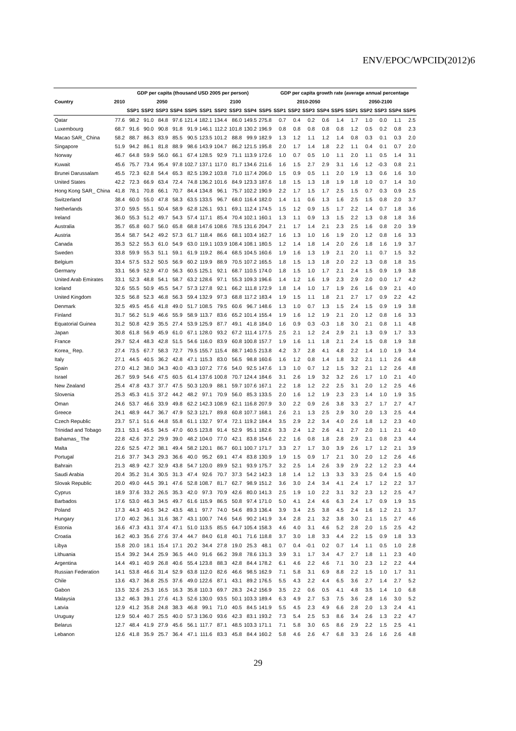ENV/EPOC/WPCID(2012)6
| Country | GDP per capita (thousand USD 2005 per person) | | | | | | | | | | | GDP per capita growth rate (average annual percentage | | | | | | | | | |
| --- | --- | --- | --- | --- | --- | --- | --- | --- | --- | --- | --- | --- | --- | --- | --- | --- | --- | --- | --- | --- | --- |
| | 2010 | 2050 | | | | | 2100 | | | | | 2010-2050 | | | | | 2050-2100 | | | | |
| | | SSP1 | SSP2 | SSP3 | SSP4 | SSP5 | SSP1 | SSP2 | SSP3 | SSP4 | SSP5 | SSP1 | SSP2 | SSP3 | SSP4 | SSP5 | SSP1 | SSP2 | SSP3 | SSP4 | SSP5 |
| Qatar | 77.6 | 98.2 | 91.0 | 84.8 | 97.6 | 121.4 | 182.1 | 134.4 | 86.0 | 149.5 | 275.8 | 0.7 | 0.4 | 0.2 | 0.6 | 1.4 | 1.7 | 1.0 | 0.0 | 1.1 | 2.5 |
| Luxembourg | 68.7 | 91.6 | 90.0 | 90.8 | 91.8 | 91.9 | 146.1 | 112.2 | 101.8 | 130.2 | 196.9 | 0.8 | 0.8 | 0.8 | 0.8 | 0.8 | 1.2 | 0.5 | 0.2 | 0.8 | 2.3 |
| Macao SAR_ China | 58.2 | 88.7 | 86.3 | 83.9 | 85.5 | 90.5 | 123.5 | 101.2 | 88.8 | 99.9 | 182.9 | 1.3 | 1.2 | 1.1 | 1.2 | 1.4 | 0.8 | 0.3 | 0.1 | 0.3 | 2.0 |
| Singapore | 51.9 | 94.2 | 86.1 | 81.8 | 88.9 | 98.6 | 143.9 | 104.7 | 86.2 | 121.5 | 195.8 | 2.0 | 1.7 | 1.4 | 1.8 | 2.2 | 1.1 | 0.4 | 0.1 | 0.7 | 2.0 |
| Norway | 46.7 | 64.8 | 59.9 | 56.0 | 66.1 | 67.4 | 128.5 | 92.9 | 71.1 | 113.9 | 172.6 | 1.0 | 0.7 | 0.5 | 1.0 | 1.1 | 2.0 | 1.1 | 0.5 | 1.4 | 3.1 |
| Kuwait | 45.6 | 75.7 | 73.4 | 95.4 | 97.8 | 102.7 | 137.1 | 117.0 | 81.7 | 134.6 | 211.6 | 1.6 | 1.5 | 2.7 | 2.9 | 3.1 | 1.6 | 1.2 | -0.3 | 0.8 | 2.1 |
| Brunei Darussalam | 45.5 | 72.3 | 62.8 | 54.4 | 65.3 | 82.5 | 139.2 | 103.8 | 71.0 | 117.4 | 206.0 | 1.5 | 0.9 | 0.5 | 1.1 | 2.0 | 1.9 | 1.3 | 0.6 | 1.6 | 3.0 |
| United States | 42.2 | 72.3 | 66.9 | 63.4 | 72.4 | 74.8 | 136.2 | 101.6 | 84.9 | 123.3 | 187.6 | 1.8 | 1.5 | 1.3 | 1.8 | 1.9 | 1.8 | 1.0 | 0.7 | 1.4 | 3.0 |
| Hong Kong SAR_ China | 41.8 | 78.1 | 70.8 | 66.1 | 70.7 | 84.4 | 134.8 | 96.1 | 75.7 | 102.2 | 190.9 | 2.2 | 1.7 | 1.5 | 1.7 | 2.5 | 1.5 | 0.7 | 0.3 | 0.9 | 2.5 |
| Switzerland | 38.4 | 60.0 | 55.0 | 47.8 | 58.3 | 63.5 | 133.5 | 96.7 | 68.0 | 116.4 | 182.0 | 1.4 | 1.1 | 0.6 | 1.3 | 1.6 | 2.5 | 1.5 | 0.8 | 2.0 | 3.7 |
| Netherlands | 37.0 | 59.5 | 55.1 | 50.4 | 58.9 | 62.8 | 126.1 | 93.1 | 69.1 | 112.4 | 174.5 | 1.5 | 1.2 | 0.9 | 1.5 | 1.7 | 2.2 | 1.4 | 0.7 | 1.8 | 3.6 |
| Ireland | 36.0 | 55.3 | 51.2 | 49.7 | 54.3 | 57.4 | 117.1 | 85.4 | 70.4 | 102.1 | 160.1 | 1.3 | 1.1 | 0.9 | 1.3 | 1.5 | 2.2 | 1.3 | 0.8 | 1.8 | 3.6 |
| Australia | 35.7 | 65.8 | 60.7 | 56.0 | 65.8 | 68.8 | 147.6 | 108.6 | 78.5 | 131.6 | 204.7 | 2.1 | 1.7 | 1.4 | 2.1 | 2.3 | 2.5 | 1.6 | 0.8 | 2.0 | 3.9 |
| Austria | 35.4 | 58.7 | 54.2 | 49.2 | 57.3 | 61.7 | 118.4 | 86.6 | 68.1 | 103.4 | 162.7 | 1.6 | 1.3 | 1.0 | 1.6 | 1.9 | 2.0 | 1.2 | 0.8 | 1.6 | 3.3 |
| Canada | 35.3 | 52.2 | 55.3 | 61.0 | 54.9 | 63.0 | 119.1 | 103.9 | 108.4 | 108.1 | 180.5 | 1.2 | 1.4 | 1.8 | 1.4 | 2.0 | 2.6 | 1.8 | 1.6 | 1.9 | 3.7 |
| Sweden | 33.8 | 59.9 | 55.3 | 51.1 | 59.1 | 61.9 | 119.2 | 86.4 | 68.5 | 104.5 | 160.6 | 1.9 | 1.6 | 1.3 | 1.9 | 2.1 | 2.0 | 1.1 | 0.7 | 1.5 | 3.2 |
| Belgium | 33.4 | 57.5 | 53.2 | 50.5 | 56.9 | 60.2 | 119.9 | 88.9 | 70.5 | 107.2 | 165.5 | 1.8 | 1.5 | 1.3 | 1.8 | 2.0 | 2.2 | 1.3 | 0.8 | 1.8 | 3.5 |
| Germany | 33.1 | 56.9 | 52.9 | 47.0 | 56.3 | 60.5 | 125.1 | 92.1 | 68.7 | 110.5 | 174.0 | 1.8 | 1.5 | 1.0 | 1.7 | 2.1 | 2.4 | 1.5 | 0.9 | 1.9 | 3.8 |
| United Arab Emirates | 33.1 | 52.3 | 48.8 | 54.1 | 58.7 | 63.2 | 128.6 | 97.1 | 55.3 | 109.3 | 196.6 | 1.4 | 1.2 | 1.6 | 1.9 | 2.3 | 2.9 | 2.0 | 0.0 | 1.7 | 4.2 |
| Iceland | 32.6 | 55.5 | 50.9 | 45.5 | 54.7 | 57.3 | 127.8 | 92.1 | 66.2 | 111.8 | 172.9 | 1.8 | 1.4 | 1.0 | 1.7 | 1.9 | 2.6 | 1.6 | 0.9 | 2.1 | 4.0 |
| United Kingdom | 32.5 | 56.8 | 52.3 | 46.8 | 56.3 | 59.4 | 132.9 | 97.3 | 68.8 | 117.2 | 183.4 | 1.9 | 1.5 | 1.1 | 1.8 | 2.1 | 2.7 | 1.7 | 0.9 | 2.2 | 4.2 |
| Denmark | 32.5 | 49.5 | 45.6 | 41.8 | 49.0 | 51.7 | 108.5 | 79.5 | 60.6 | 96.7 | 148.6 | 1.3 | 1.0 | 0.7 | 1.3 | 1.5 | 2.4 | 1.5 | 0.9 | 1.9 | 3.8 |
| Finland | 31.7 | 56.2 | 51.9 | 46.6 | 55.9 | 58.9 | 113.7 | 83.6 | 65.2 | 101.4 | 155.4 | 1.9 | 1.6 | 1.2 | 1.9 | 2.1 | 2.0 | 1.2 | 0.8 | 1.6 | 3.3 |
| Equatorial Guinea | 31.2 | 50.8 | 42.9 | 35.5 | 27.4 | 53.9 | 125.9 | 87.7 | 49.1 | 41.8 | 184.0 | 1.6 | 0.9 | 0.3 | -0.3 | 1.8 | 3.0 | 2.1 | 0.8 | 1.1 | 4.8 |
| Japan | 30.8 | 61.8 | 56.9 | 45.9 | 61.0 | 67.1 | 128.0 | 93.2 | 67.2 | 111.4 | 177.5 | 2.5 | 2.1 | 1.2 | 2.4 | 2.9 | 2.1 | 1.3 | 0.9 | 1.7 | 3.3 |
| France | 29.7 | 52.4 | 48.3 | 42.8 | 51.5 | 54.6 | 116.0 | 83.9 | 60.8 | 100.8 | 157.7 | 1.9 | 1.6 | 1.1 | 1.8 | 2.1 | 2.4 | 1.5 | 0.8 | 1.9 | 3.8 |
| Korea_ Rep. | 27.4 | 73.5 | 67.7 | 58.3 | 72.7 | 79.5 | 155.7 | 115.4 | 88.7 | 140.5 | 213.8 | 4.2 | 3.7 | 2.8 | 4.1 | 4.8 | 2.2 | 1.4 | 1.0 | 1.9 | 3.4 |
| Italy | 27.1 | 44.5 | 40.5 | 36.2 | 42.8 | 47.1 | 115.3 | 83.0 | 56.5 | 98.8 | 160.6 | 1.6 | 1.2 | 0.8 | 1.4 | 1.8 | 3.2 | 2.1 | 1.1 | 2.6 | 4.8 |
| Spain | 27.0 | 41.2 | 38.0 | 34.3 | 40.0 | 43.3 | 107.2 | 77.6 | 54.0 | 92.5 | 147.6 | 1.3 | 1.0 | 0.7 | 1.2 | 1.5 | 3.2 | 2.1 | 1.2 | 2.6 | 4.8 |
| Israel | 26.7 | 59.9 | 54.6 | 47.5 | 60.5 | 61.4 | 137.6 | 100.8 | 70.7 | 124.4 | 184.6 | 3.1 | 2.6 | 1.9 | 3.2 | 3.2 | 2.6 | 1.7 | 1.0 | 2.1 | 4.0 |
| New Zealand | 25.4 | 47.8 | 43.7 | 37.7 | 47.5 | 50.3 | 120.9 | 88.1 | 59.7 | 107.6 | 167.1 | 2.2 | 1.8 | 1.2 | 2.2 | 2.5 | 3.1 | 2.0 | 1.2 | 2.5 | 4.6 |
| Slovenia | 25.3 | 45.3 | 41.5 | 37.2 | 44.2 | 48.2 | 97.1 | 70.9 | 56.0 | 85.3 | 133.5 | 2.0 | 1.6 | 1.2 | 1.9 | 2.3 | 2.3 | 1.4 | 1.0 | 1.9 | 3.5 |
| Oman | 24.6 | 53.7 | 46.6 | 33.9 | 49.8 | 62.2 | 142.3 | 108.9 | 62.1 | 116.8 | 207.9 | 3.0 | 2.2 | 0.9 | 2.6 | 3.8 | 3.3 | 2.7 | 1.7 | 2.7 | 4.7 |
| Greece | 24.1 | 48.9 | 44.7 | 36.7 | 47.9 | 52.3 | 121.7 | 89.8 | 60.8 | 107.7 | 168.1 | 2.6 | 2.1 | 1.3 | 2.5 | 2.9 | 3.0 | 2.0 | 1.3 | 2.5 | 4.4 |
| Czech Republic | 23.7 | 57.1 | 51.6 | 44.8 | 55.8 | 61.1 | 132.7 | 97.4 | 72.1 | 119.2 | 184.4 | 3.5 | 2.9 | 2.2 | 3.4 | 4.0 | 2.6 | 1.8 | 1.2 | 2.3 | 4.0 |
| Trinidad and Tobago | 23.1 | 53.1 | 45.5 | 34.5 | 47.0 | 60.5 | 123.8 | 91.4 | 52.9 | 95.1 | 182.6 | 3.3 | 2.4 | 1.2 | 2.6 | 4.1 | 2.7 | 2.0 | 1.1 | 2.1 | 4.0 |
| Bahamas_ The | 22.8 | 42.6 | 37.2 | 29.9 | 39.0 | 48.2 | 104.0 | 77.0 | 42.1 | 83.8 | 154.6 | 2.2 | 1.6 | 0.8 | 1.8 | 2.8 | 2.9 | 2.1 | 0.8 | 2.3 | 4.4 |
| Malta | 22.6 | 52.5 | 47.2 | 38.1 | 49.4 | 58.2 | 120.1 | 86.7 | 60.1 | 100.7 | 171.7 | 3.3 | 2.7 | 1.7 | 3.0 | 3.9 | 2.6 | 1.7 | 1.2 | 2.1 | 3.9 |
| Portugal | 21.6 | 37.7 | 34.3 | 29.3 | 36.6 | 40.0 | 95.2 | 69.1 | 47.4 | 83.8 | 130.9 | 1.9 | 1.5 | 0.9 | 1.7 | 2.1 | 3.0 | 2.0 | 1.2 | 2.6 | 4.6 |
| Bahrain | 21.3 | 48.9 | 42.7 | 32.9 | 43.8 | 54.7 | 120.0 | 89.9 | 52.1 | 93.9 | 175.7 | 3.2 | 2.5 | 1.4 | 2.6 | 3.9 | 2.9 | 2.2 | 1.2 | 2.3 | 4.4 |
| Saudi Arabia | 20.4 | 35.2 | 31.4 | 30.5 | 31.3 | 47.4 | 92.6 | 70.7 | 37.3 | 54.2 | 142.3 | 1.8 | 1.4 | 1.2 | 1.3 | 3.3 | 3.3 | 2.5 | 0.4 | 1.5 | 4.0 |
| Slovak Republic | 20.0 | 49.0 | 44.5 | 39.1 | 47.6 | 52.8 | 108.7 | 81.7 | 62.7 | 98.9 | 151.2 | 3.6 | 3.0 | 2.4 | 3.4 | 4.1 | 2.4 | 1.7 | 1.2 | 2.2 | 3.7 |
| Cyprus | 18.9 | 37.6 | 33.2 | 26.5 | 35.3 | 42.0 | 97.3 | 70.9 | 42.6 | 80.0 | 141.3 | 2.5 | 1.9 | 1.0 | 2.2 | 3.1 | 3.2 | 2.3 | 1.2 | 2.5 | 4.7 |
| Barbados | 17.6 | 53.0 | 46.3 | 34.5 | 49.7 | 61.6 | 115.9 | 86.5 | 50.8 | 97.4 | 171.0 | 5.0 | 4.1 | 2.4 | 4.6 | 6.3 | 2.4 | 1.7 | 0.9 | 1.9 | 3.5 |
| Poland | 17.3 | 44.3 | 40.5 | 34.2 | 43.5 | 48.1 | 97.7 | 74.0 | 54.6 | 89.3 | 136.4 | 3.9 | 3.4 | 2.5 | 3.8 | 4.5 | 2.4 | 1.6 | 1.2 | 2.1 | 3.7 |
| Hungary | 17.0 | 40.2 | 36.1 | 31.6 | 38.7 | 43.1 | 100.7 | 74.6 | 54.6 | 90.2 | 141.9 | 3.4 | 2.8 | 2.1 | 3.2 | 3.8 | 3.0 | 2.1 | 1.5 | 2.7 | 4.6 |
| Estonia | 16.6 | 47.3 | 43.1 | 37.4 | 47.1 | 51.0 | 113.5 | 85.5 | 64.7 | 105.4 | 158.3 | 4.6 | 4.0 | 3.1 | 4.6 | 5.2 | 2.8 | 2.0 | 1.5 | 2.5 | 4.2 |
| Croatia | 16.2 | 40.3 | 35.6 | 27.6 | 37.4 | 44.7 | 84.0 | 61.8 | 40.1 | 71.6 | 118.8 | 3.7 | 3.0 | 1.8 | 3.3 | 4.4 | 2.2 | 1.5 | 0.9 | 1.8 | 3.3 |
| Libya | 15.8 | 20.0 | 18.1 | 15.4 | 17.1 | 20.2 | 34.4 | 27.8 | 19.0 | 25.3 | 48.1 | 0.7 | 0.4 | -0.1 | 0.2 | 0.7 | 1.4 | 1.1 | 0.5 | 1.0 | 2.8 |
| Lithuania | 15.4 | 39.2 | 34.4 | 25.9 | 36.5 | 44.0 | 91.6 | 66.2 | 39.8 | 78.6 | 131.3 | 3.9 | 3.1 | 1.7 | 3.4 | 4.7 | 2.7 | 1.8 | 1.1 | 2.3 | 4.0 |
| Argentina | 14.4 | 49.1 | 40.9 | 26.8 | 40.6 | 55.4 | 123.8 | 88.3 | 42.8 | 84.4 | 178.2 | 6.1 | 4.6 | 2.2 | 4.6 | 7.1 | 3.0 | 2.3 | 1.2 | 2.2 | 4.4 |
| Russian Federation | 14.1 | 53.8 | 46.6 | 31.4 | 52.9 | 63.8 | 112.0 | 82.6 | 46.6 | 98.5 | 162.9 | 7.1 | 5.8 | 3.1 | 6.9 | 8.8 | 2.2 | 1.5 | 1.0 | 1.7 | 3.1 |
| Chile | 13.6 | 43.7 | 36.8 | 25.5 | 37.6 | 49.0 | 122.6 | 87.1 | 43.1 | 89.2 | 176.5 | 5.5 | 4.3 | 2.2 | 4.4 | 6.5 | 3.6 | 2.7 | 1.4 | 2.7 | 5.2 |
| Gabon | 13.5 | 32.6 | 25.3 | 16.5 | 16.3 | 35.8 | 110.3 | 69.7 | 28.3 | 24.2 | 156.9 | 3.5 | 2.2 | 0.6 | 0.5 | 4.1 | 4.8 | 3.5 | 1.4 | 1.0 | 6.8 |
| Malaysia | 13.2 | 46.3 | 39.1 | 27.6 | 41.3 | 52.6 | 130.0 | 93.5 | 50.1 | 103.3 | 189.4 | 6.3 | 4.9 | 2.7 | 5.3 | 7.5 | 3.6 | 2.8 | 1.6 | 3.0 | 5.2 |
| Latvia | 12.9 | 41.2 | 35.8 | 24.8 | 38.3 | 46.8 | 99.1 | 71.0 | 40.5 | 84.5 | 141.9 | 5.5 | 4.5 | 2.3 | 4.9 | 6.6 | 2.8 | 2.0 | 1.3 | 2.4 | 4.1 |
| Uruguay | 12.9 | 50.4 | 40.7 | 25.5 | 40.0 | 57.3 | 136.0 | 93.6 | 42.3 | 83.1 | 193.2 | 7.3 | 5.4 | 2.5 | 5.3 | 8.6 | 3.4 | 2.6 | 1.3 | 2.2 | 4.7 |
| Belarus | 12.7 | 48.4 | 41.9 | 27.9 | 45.6 | 56.1 | 117.7 | 87.1 | 48.5 | 103.3 | 171.1 | 7.1 | 5.8 | 3.0 | 6.5 | 8.6 | 2.9 | 2.2 | 1.5 | 2.5 | 4.1 |
| Lebanon | 12.6 | 41.8 | 35.9 | 25.7 | 36.4 | 47.1 | 111.6 | 83.3 | 45.8 | 84.4 | 160.2 | 5.8 | 4.6 | 2.6 | 4.7 | 6.8 | 3.3 | 2.6 | 1.6 | 2.6 | 4.8 |
29